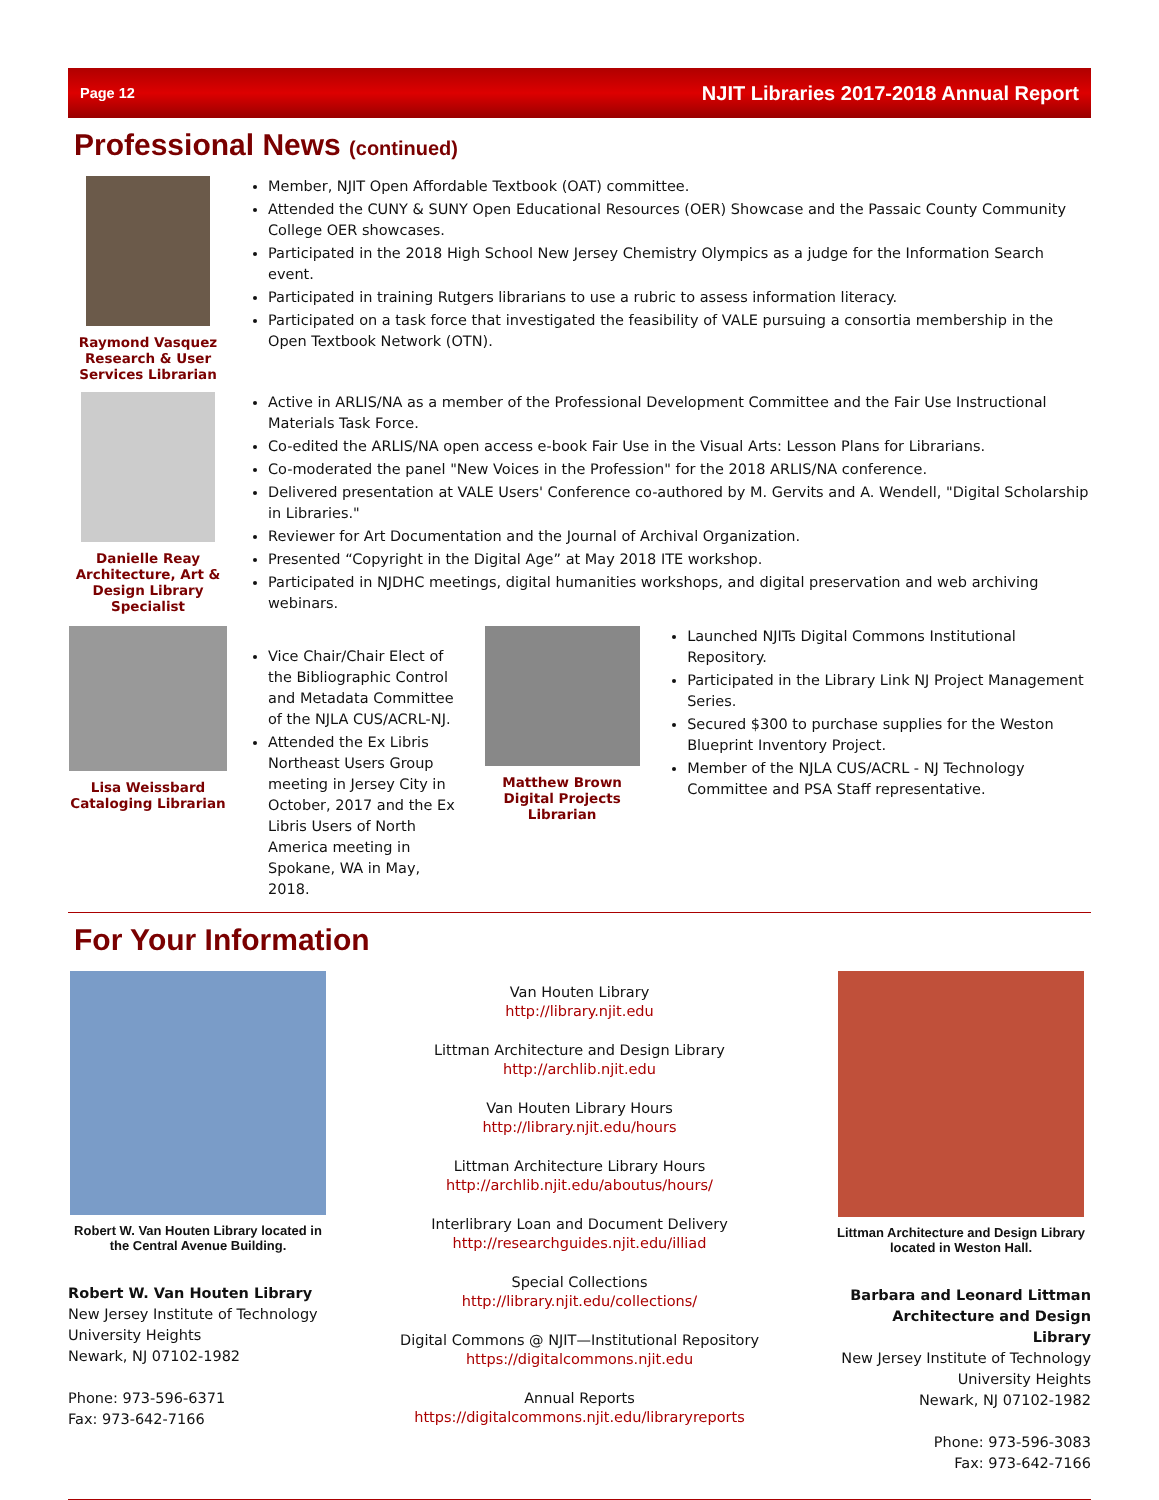Page 12 NJIT Libraries 2017-2018 Annual Report
Professional News (continued)
Raymond Vasquez
Research & User Services Librarian
Member, NJIT Open Affordable Textbook (OAT) committee.
Attended the CUNY & SUNY Open Educational Resources (OER) Showcase and the Passaic County Community College OER showcases.
Participated in the 2018 High School New Jersey Chemistry Olympics as a judge for the Information Search event.
Participated in training Rutgers librarians to use a rubric to assess information literacy.
Participated on a task force that investigated the feasibility of VALE pursuing a consortia membership in the Open Textbook Network (OTN).
Danielle Reay
Architecture, Art & Design Library Specialist
Active in ARLIS/NA as a member of the Professional Development Committee and the Fair Use Instructional Materials Task Force.
Co-edited the ARLIS/NA open access e-book Fair Use in the Visual Arts: Lesson Plans for Librarians.
Co-moderated the panel "New Voices in the Profession" for the 2018 ARLIS/NA conference.
Delivered presentation at VALE Users' Conference co-authored by M. Gervits and A. Wendell, "Digital Scholarship in Libraries."
Reviewer for Art Documentation and the Journal of Archival Organization.
Presented “Copyright in the Digital Age” at May 2018 ITE workshop.
Participated in NJDHC meetings, digital humanities workshops, and digital preservation and web archiving webinars.
Lisa Weissbard
Cataloging Librarian
Vice Chair/Chair Elect of the Bibliographic Control and Metadata Committee of the NJLA CUS/ACRL-NJ.
Attended the Ex Libris Northeast Users Group meeting in Jersey City in October, 2017 and the Ex Libris Users of North America meeting in Spokane, WA in May, 2018.
Matthew Brown
Digital Projects Librarian
Launched NJITs Digital Commons Institutional Repository.
Participated in the Library Link NJ Project Management Series.
Secured $300 to purchase supplies for the Weston Blueprint Inventory Project.
Member of the NJLA CUS/ACRL - NJ Technology Committee and PSA Staff representative.
For Your Information
Robert W. Van Houten Library located in the Central Avenue Building.
Robert W. Van Houten Library
New Jersey Institute of Technology
University Heights
Newark, NJ 07102-1982
Phone: 973-596-6371
Fax: 973-642-7166
Van Houten Library
http://library.njit.edu
Littman Architecture and Design Library
http://archlib.njit.edu
Van Houten Library Hours
http://library.njit.edu/hours
Littman Architecture Library Hours
http://archlib.njit.edu/aboutus/hours/
Interlibrary Loan and Document Delivery
http://researchguides.njit.edu/illiad
Special Collections
http://library.njit.edu/collections/
Digital Commons @ NJIT—Institutional Repository
https://digitalcommons.njit.edu
Annual Reports
https://digitalcommons.njit.edu/libraryreports
Littman Architecture and Design Library located in Weston Hall.
Barbara and Leonard Littman
Architecture and Design Library
New Jersey Institute of Technology
University Heights
Newark, NJ 07102-1982
Phone: 973-596-3083
Fax: 973-642-7166